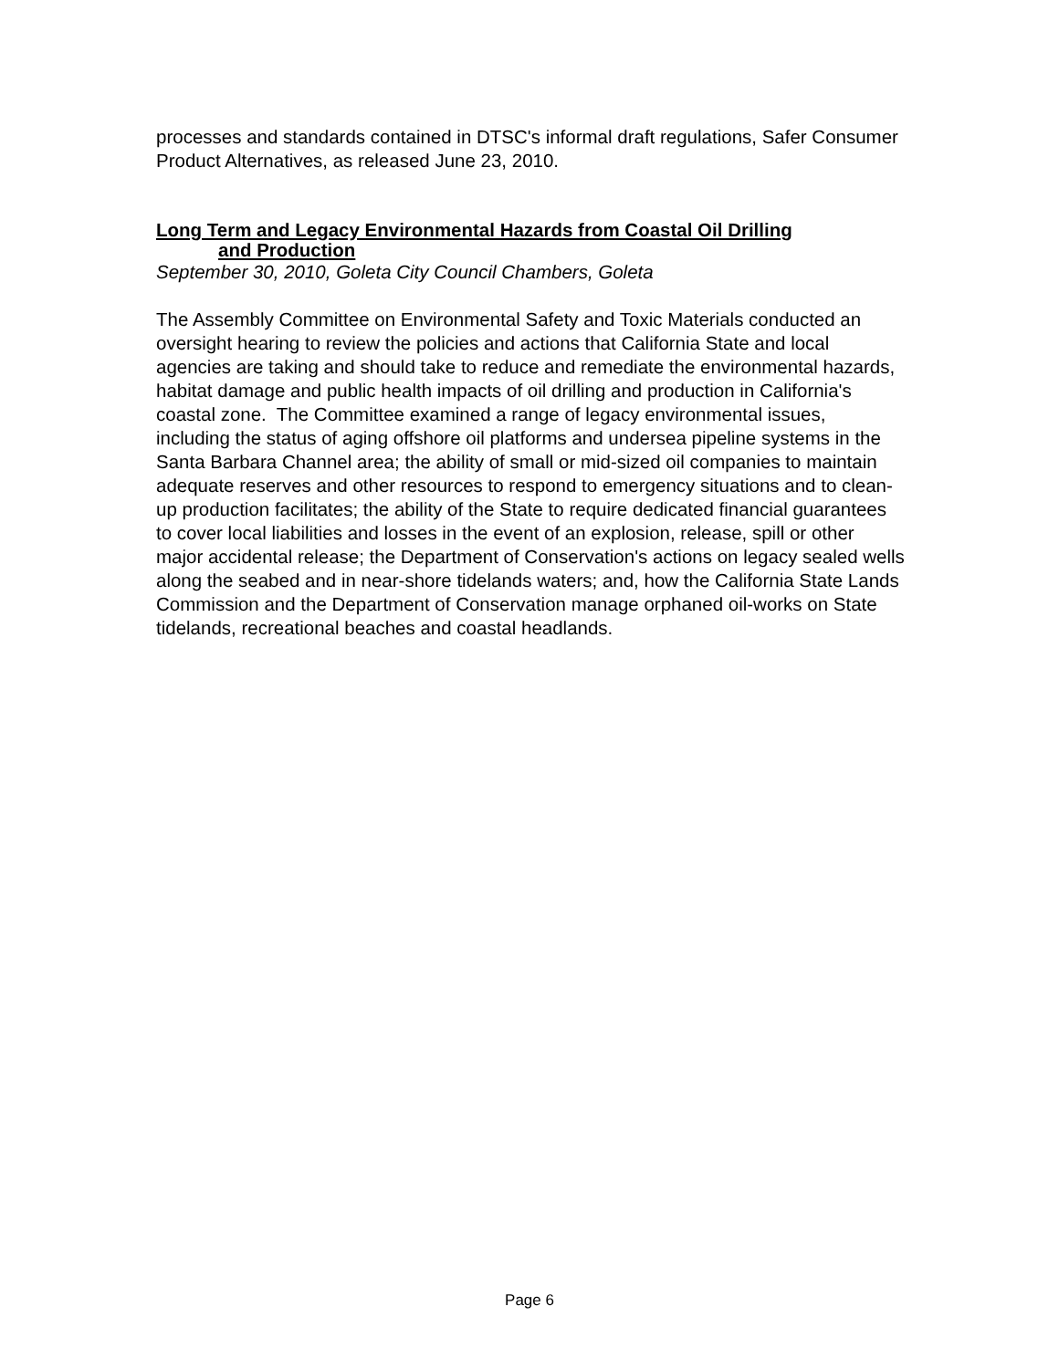processes and standards contained in DTSC's informal draft regulations, Safer Consumer Product Alternatives, as released June 23, 2010.
Long Term and Legacy Environmental Hazards from Coastal Oil Drilling
and Production
September 30, 2010, Goleta City Council Chambers, Goleta
The Assembly Committee on Environmental Safety and Toxic Materials conducted an oversight hearing to review the policies and actions that California State and local agencies are taking and should take to reduce and remediate the environmental hazards, habitat damage and public health impacts of oil drilling and production in California's coastal zone. The Committee examined a range of legacy environmental issues, including the status of aging offshore oil platforms and undersea pipeline systems in the Santa Barbara Channel area; the ability of small or mid-sized oil companies to maintain adequate reserves and other resources to respond to emergency situations and to clean-up production facilitates; the ability of the State to require dedicated financial guarantees to cover local liabilities and losses in the event of an explosion, release, spill or other major accidental release; the Department of Conservation's actions on legacy sealed wells along the seabed and in near-shore tidelands waters; and, how the California State Lands Commission and the Department of Conservation manage orphaned oil-works on State tidelands, recreational beaches and coastal headlands.
Page 6